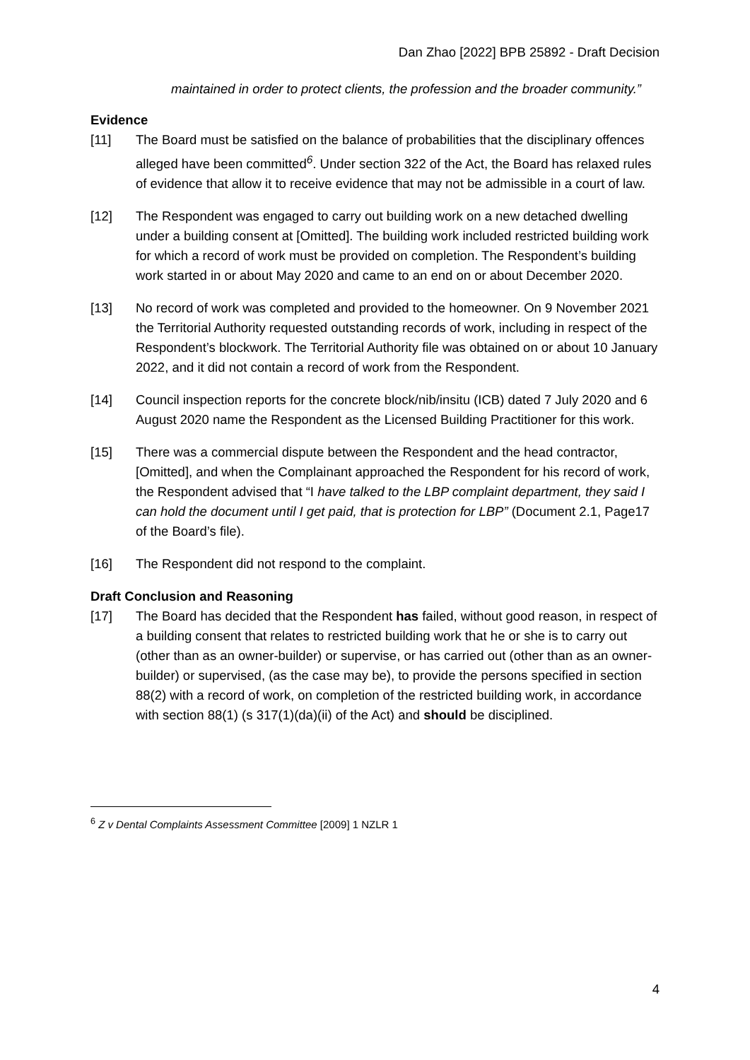Dan Zhao [2022] BPB 25892 - Draft Decision
maintained in order to protect clients, the profession and the broader community.”
Evidence
[11] The Board must be satisfied on the balance of probabilities that the disciplinary offences alleged have been committed<sup>6</sup>. Under section 322 of the Act, the Board has relaxed rules of evidence that allow it to receive evidence that may not be admissible in a court of law.
[12] The Respondent was engaged to carry out building work on a new detached dwelling under a building consent at [Omitted]. The building work included restricted building work for which a record of work must be provided on completion. The Respondent’s building work started in or about May 2020 and came to an end on or about December 2020.
[13] No record of work was completed and provided to the homeowner. On 9 November 2021 the Territorial Authority requested outstanding records of work, including in respect of the Respondent’s blockwork. The Territorial Authority file was obtained on or about 10 January 2022, and it did not contain a record of work from the Respondent.
[14] Council inspection reports for the concrete block/nib/insitu (ICB) dated 7 July 2020 and 6 August 2020 name the Respondent as the Licensed Building Practitioner for this work.
[15] There was a commercial dispute between the Respondent and the head contractor, [Omitted], and when the Complainant approached the Respondent for his record of work, the Respondent advised that “I have talked to the LBP complaint department, they said I can hold the document until I get paid, that is protection for LBP” (Document 2.1, Page17 of the Board’s file).
[16] The Respondent did not respond to the complaint.
Draft Conclusion and Reasoning
[17] The Board has decided that the Respondent has failed, without good reason, in respect of a building consent that relates to restricted building work that he or she is to carry out (other than as an owner-builder) or supervise, or has carried out (other than as an owner-builder) or supervised, (as the case may be), to provide the persons specified in section 88(2) with a record of work, on completion of the restricted building work, in accordance with section 88(1) (s 317(1)(da)(ii) of the Act) and should be disciplined.
<sup>6</sup> Z v Dental Complaints Assessment Committee [2009] 1 NZLR 1
4